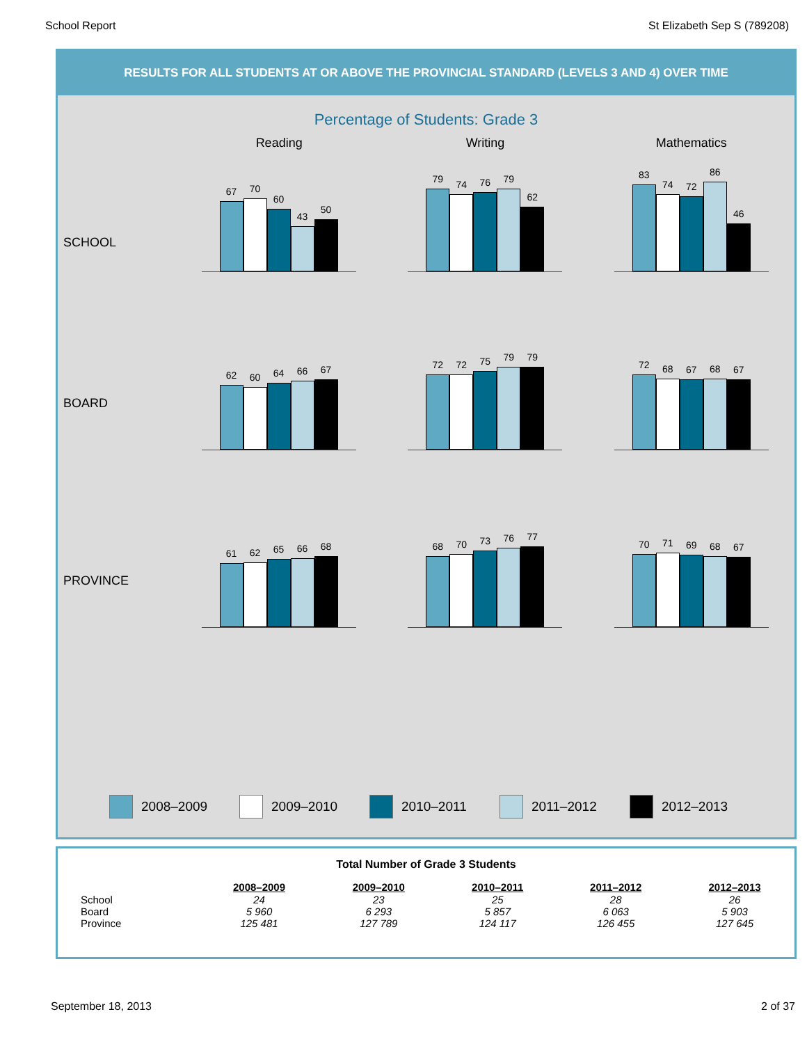School Report St Elizabeth Sep S (789208)
RESULTS FOR ALL STUDENTS AT OR ABOVE THE PROVINCIAL STANDARD (LEVELS 3 AND 4) OVER TIME
Percentage of Students: Grade 3
Reading Writing Mathematics
SCHOOL
67
70
60
43
50
79
74
76
79
62
83
74
72
86
46
BOARD
62
60
64
66
67
72
72
75
79
79
72
68
67
68
67
PROVINCE
61
62
65
66
68
68
70
73
76
77
70
71
69
68
67
2008–2009 2009–2010 2010–2011 2011–2012 2012–2013
Total Number of Grade 3 Students
| | 2008–2009 | 2009–2010 | 2010–2011 | 2011–2012 | 2012–2013 |
| --- | --- | --- | --- | --- | --- |
| School | 24 | 23 | 25 | 28 | 26 |
| Board | 5 960 | 6 293 | 5 857 | 6 063 | 5 903 |
| Province | 125 481 | 127 789 | 124 117 | 126 455 | 127 645 |
September 18, 2013 2 of 37